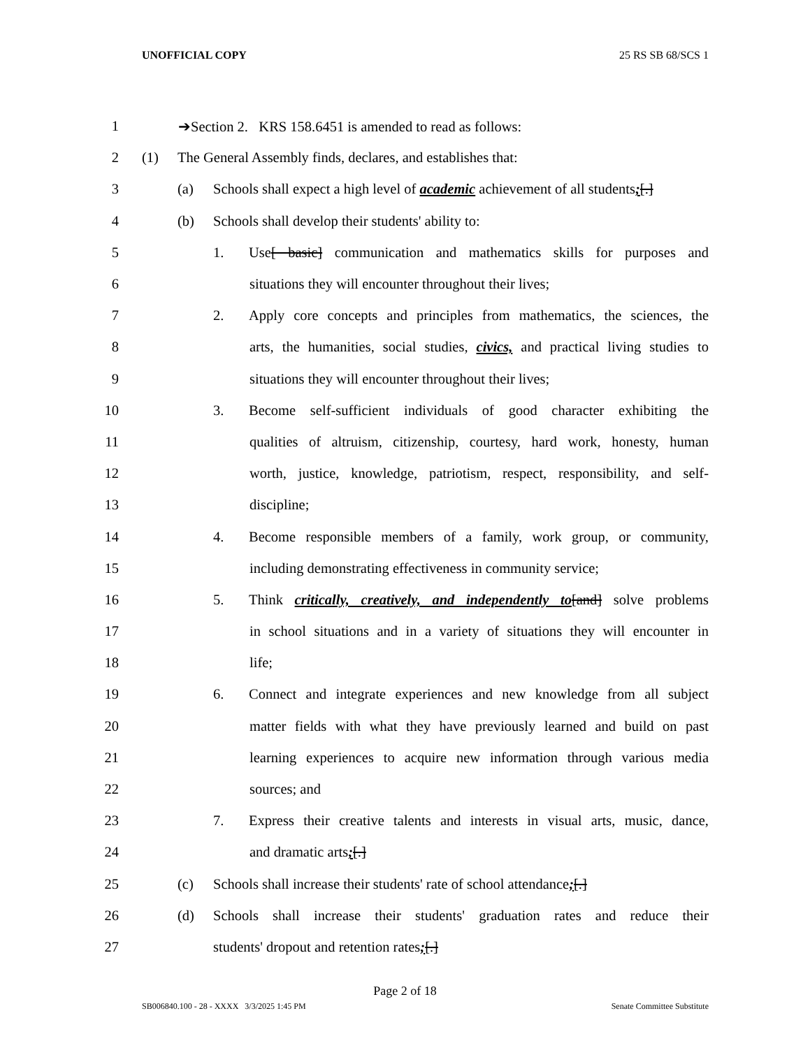UNOFFICIAL COPY 25 RS SB 68/SCS 1
1 ➔Section 2. KRS 158.6451 is amended to read as follows:
2 (1) The General Assembly finds, declares, and establishes that:
3 (a) Schools shall expect a high level of academic achievement of all students;[.]
4 (b) Schools shall develop their students' ability to:
5 1. Use[ basic] communication and mathematics skills for purposes and
6 situations they will encounter throughout their lives;
7 2. Apply core concepts and principles from mathematics, the sciences, the
8 arts, the humanities, social studies, civics, and practical living studies to
9 situations they will encounter throughout their lives;
10 3. Become self-sufficient individuals of good character exhibiting the
11 qualities of altruism, citizenship, courtesy, hard work, honesty, human
12 worth, justice, knowledge, patriotism, respect, responsibility, and self-
13 discipline;
14 4. Become responsible members of a family, work group, or community,
15 including demonstrating effectiveness in community service;
16 5. Think critically, creatively, and independently to[and] solve problems
17 in school situations and in a variety of situations they will encounter in
18 life;
19 6. Connect and integrate experiences and new knowledge from all subject
20 matter fields with what they have previously learned and build on past
21 learning experiences to acquire new information through various media
22 sources; and
23 7. Express their creative talents and interests in visual arts, music, dance,
24 and dramatic arts;[.]
25 (c) Schools shall increase their students' rate of school attendance;[.]
26 (d) Schools shall increase their students' graduation rates and reduce their
27 students' dropout and retention rates;[.]
Page 2 of 18
SB006840.100 - 28 - XXXX 3/3/2025 1:45 PM Senate Committee Substitute